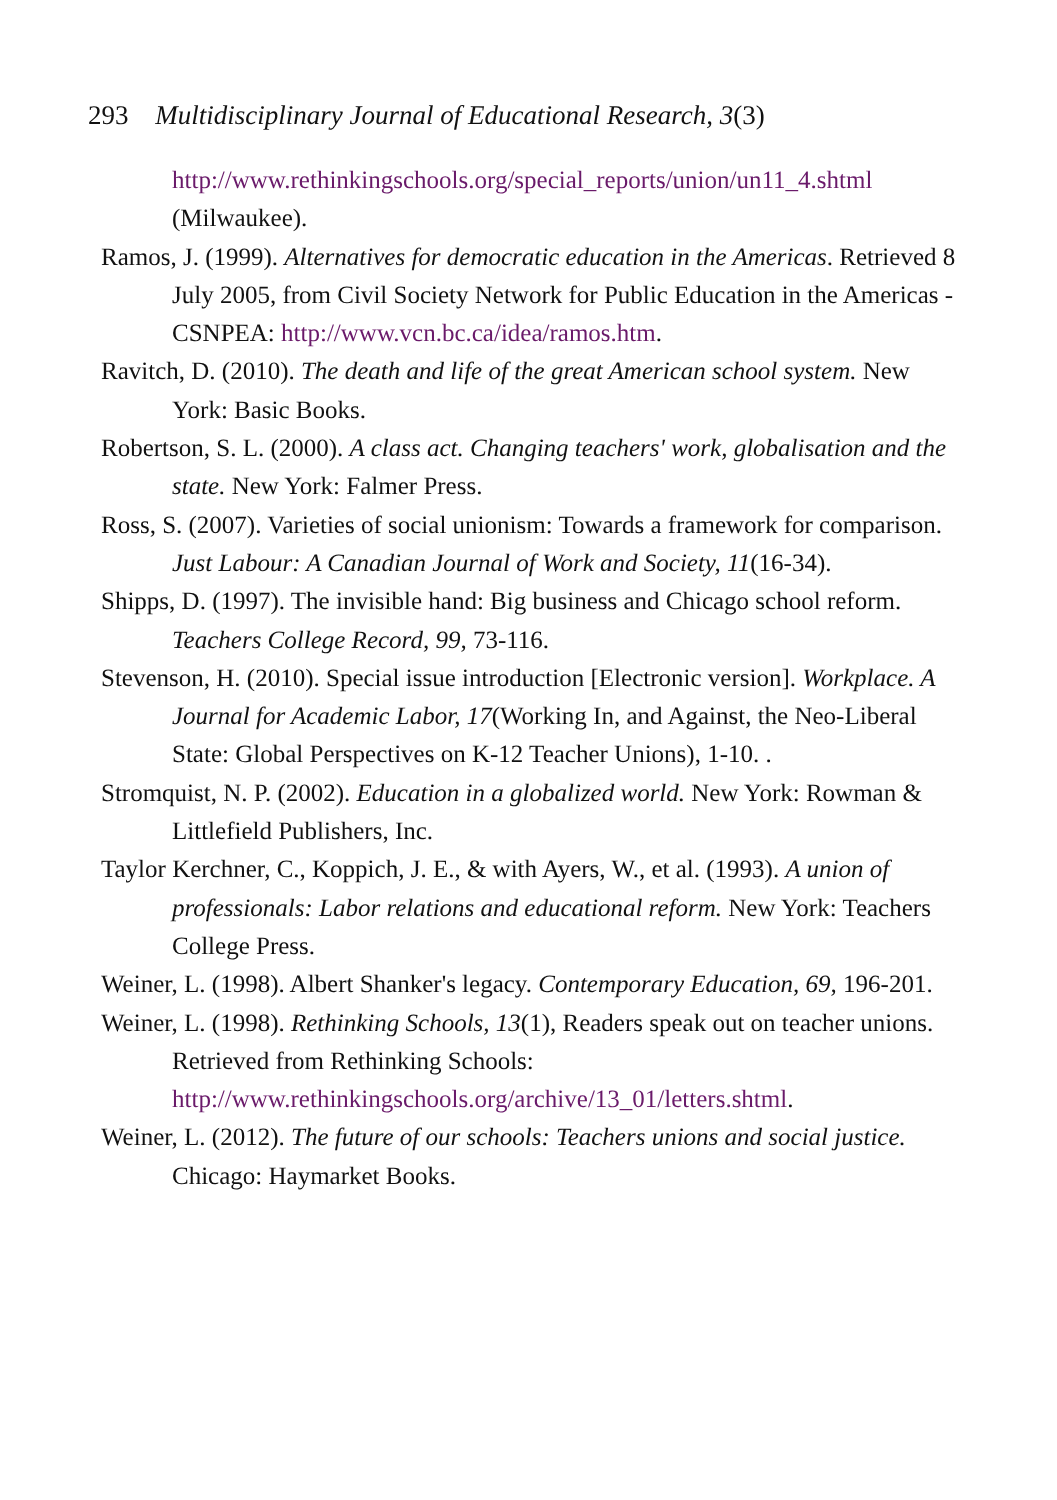293 Multidisciplinary Journal of Educational Research, 3(3)
http://www.rethinkingschools.org/special_reports/union/un11_4.shtml (Milwaukee).
Ramos, J. (1999). Alternatives for democratic education in the Americas. Retrieved 8 July 2005, from Civil Society Network for Public Education in the Americas - CSNPEA: http://www.vcn.bc.ca/idea/ramos.htm.
Ravitch, D. (2010). The death and life of the great American school system. New York: Basic Books.
Robertson, S. L. (2000). A class act. Changing teachers' work, globalisation and the state. New York: Falmer Press.
Ross, S. (2007). Varieties of social unionism: Towards a framework for comparison. Just Labour: A Canadian Journal of Work and Society, 11(16-34).
Shipps, D. (1997). The invisible hand: Big business and Chicago school reform. Teachers College Record, 99, 73-116.
Stevenson, H. (2010). Special issue introduction [Electronic version]. Workplace. A Journal for Academic Labor, 17(Working In, and Against, the Neo-Liberal State: Global Perspectives on K-12 Teacher Unions), 1-10. .
Stromquist, N. P. (2002). Education in a globalized world. New York: Rowman & Littlefield Publishers, Inc.
Taylor Kerchner, C., Koppich, J. E., & with Ayers, W., et al. (1993). A union of professionals: Labor relations and educational reform. New York: Teachers College Press.
Weiner, L. (1998). Albert Shanker's legacy. Contemporary Education, 69, 196-201.
Weiner, L. (1998). Rethinking Schools, 13(1), Readers speak out on teacher unions. Retrieved from Rethinking Schools: http://www.rethinkingschools.org/archive/13_01/letters.shtml.
Weiner, L. (2012). The future of our schools: Teachers unions and social justice. Chicago: Haymarket Books.